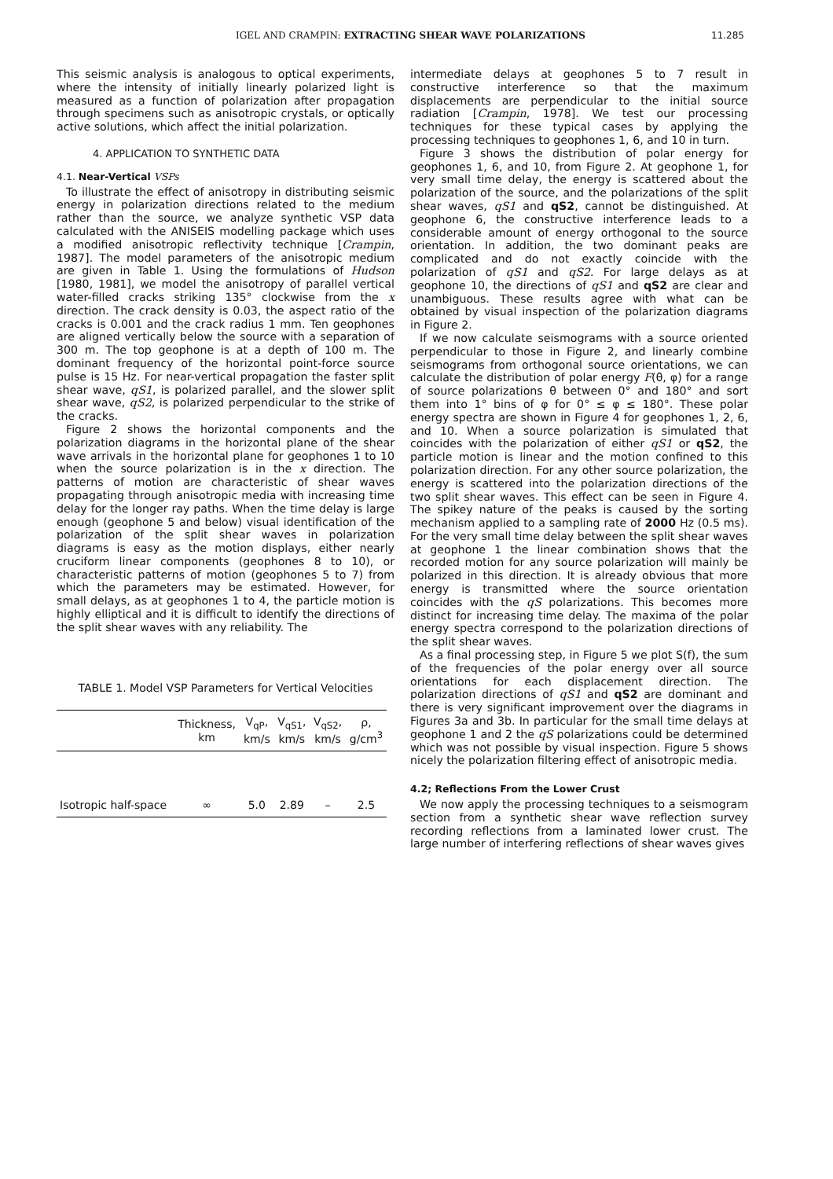IGEL AND CRAMPIN: EXTRACTING SHEAR WAVE POLARIZATIONS 11.285
This seismic analysis is analogous to optical experiments, where the intensity of initially linearly polarized light is measured as a function of polarization after propagation through specimens such as anisotropic crystals, or optically active solutions, which affect the initial polarization.
4. APPLICATION TO SYNTHETIC DATA
4.1. Near-Vertical VSPs
To illustrate the effect of anisotropy in distributing seismic energy in polarization directions related to the medium rather than the source, we analyze synthetic VSP data calculated with the ANISEIS modelling package which uses a modified anisotropic reflectivity technique [Crampin, 1987]. The model parameters of the anisotropic medium are given in Table 1. Using the formulations of Hudson [1980, 1981], we model the anisotropy of parallel vertical water-filled cracks striking 135° clockwise from the x direction. The crack density is 0.03, the aspect ratio of the cracks is 0.001 and the crack radius 1 mm. Ten geophones are aligned vertically below the source with a separation of 300 m. The top geophone is at a depth of 100 m. The dominant frequency of the horizontal point-force source pulse is 15 Hz. For near-vertical propagation the faster split shear wave, qS1, is polarized parallel, and the slower split shear wave, qS2, is polarized perpendicular to the strike of the cracks.
Figure 2 shows the horizontal components and the polarization diagrams in the horizontal plane of the shear wave arrivals in the horizontal plane for geophones 1 to 10 when the source polarization is in the x direction. The patterns of motion are characteristic of shear waves propagating through anisotropic media with increasing time delay for the longer ray paths. When the time delay is large enough (geophone 5 and below) visual identification of the polarization of the split shear waves in polarization diagrams is easy as the motion displays, either nearly cruciform linear components (geophones 8 to 10), or characteristic patterns of motion (geophones 5 to 7) from which the parameters may be estimated. However, for small delays, as at geophones 1 to 4, the particle motion is highly elliptical and it is difficult to identify the directions of the split shear waves with any reliability. The
TABLE 1. Model VSP Parameters for Vertical Velocities
| | Thickness, km | V<sub>qP</sub>, km/s | V<sub>qS1</sub>, km/s | V<sub>qS2</sub>, km/s | ρ, g/cm<sup>3</sup> |
| --- | --- | --- | --- | --- | --- |
| Isotropic half-space | ∞ | 5.0 | 2.89 | – | 2.5 |
intermediate delays at geophones 5 to 7 result in constructive interference so that the maximum displacements are perpendicular to the initial source radiation [Crampin, 1978]. We test our processing techniques for these typical cases by applying the processing techniques to geophones 1, 6, and 10 in turn.
Figure 3 shows the distribution of polar energy for geophones 1, 6, and 10, from Figure 2. At geophone 1, for very small time delay, the energy is scattered about the polarization of the source, and the polarizations of the split shear waves, qS1 and qS2, cannot be distinguished. At geophone 6, the constructive interference leads to a considerable amount of energy orthogonal to the source orientation. In addition, the two dominant peaks are complicated and do not exactly coincide with the polarization of qS1 and qS2. For large delays as at geophone 10, the directions of qS1 and qS2 are clear and unambiguous. These results agree with what can be obtained by visual inspection of the polarization diagrams in Figure 2.
If we now calculate seismograms with a source oriented perpendicular to those in Figure 2, and linearly combine seismograms from orthogonal source orientations, we can calculate the distribution of polar energy F(θ, φ) for a range of source polarizations θ between 0° and 180° and sort them into 1° bins of φ for 0° ≤ φ ≤ 180°. These polar energy spectra are shown in Figure 4 for geophones 1, 2, 6, and 10. When a source polarization is simulated that coincides with the polarization of either qS1 or qS2, the particle motion is linear and the motion confined to this polarization direction. For any other source polarization, the energy is scattered into the polarization directions of the two split shear waves. This effect can be seen in Figure 4. The spikey nature of the peaks is caused by the sorting mechanism applied to a sampling rate of 2000 Hz (0.5 ms). For the very small time delay between the split shear waves at geophone 1 the linear combination shows that the recorded motion for any source polarization will mainly be polarized in this direction. It is already obvious that more energy is transmitted where the source orientation coincides with the qS polarizations. This becomes more distinct for increasing time delay. The maxima of the polar energy spectra correspond to the polarization directions of the split shear waves.
As a final processing step, in Figure 5 we plot S(f), the sum of the frequencies of the polar energy over all source orientations for each displacement direction. The polarization directions of qS1 and qS2 are dominant and there is very significant improvement over the diagrams in Figures 3a and 3b. In particular for the small time delays at geophone 1 and 2 the qS polarizations could be determined which was not possible by visual inspection. Figure 5 shows nicely the polarization filtering effect of anisotropic media.
4.2; Reflections From the Lower Crust
We now apply the processing techniques to a seismogram section from a synthetic shear wave reflection survey recording reflections from a laminated lower crust. The large number of interfering reflections of shear waves gives